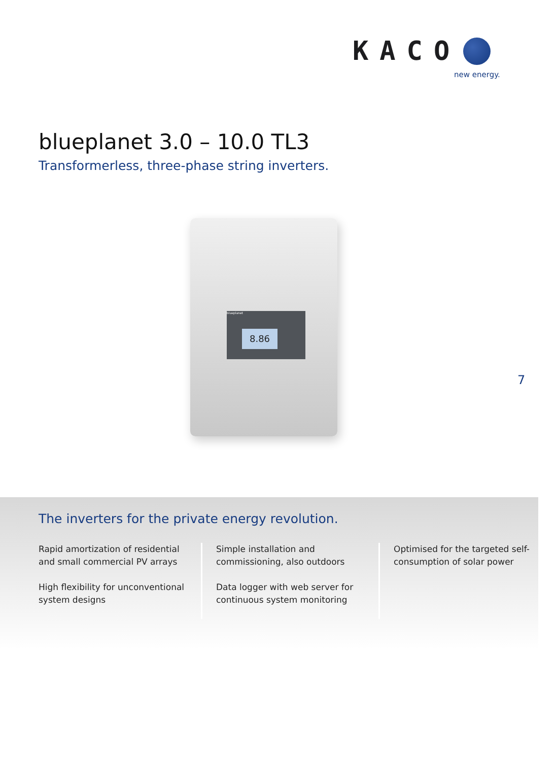KACO
new energy.
blueplanet 3.0 – 10.0 TL3
Transformerless, three-phase string inverters.
blueplanet
8.86
7
The inverters for the private energy revolution.
Rapid amortization of residential and small commercial PV arrays
High flexibility for unconventional system designs
Simple installation and commissioning, also outdoors
Data logger with web server for continuous system monitoring
Optimised for the targeted self-consumption of solar power